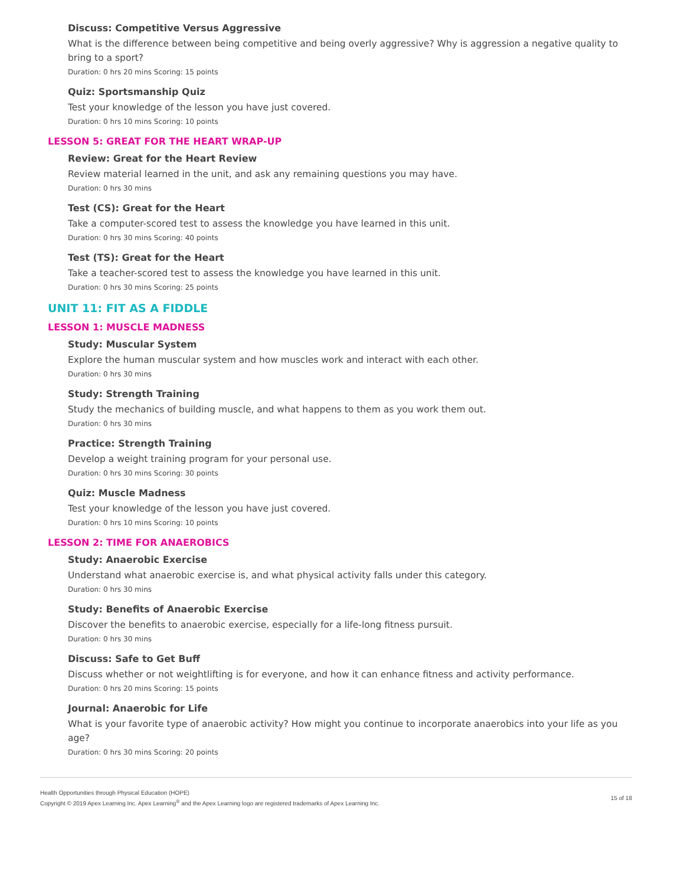Discuss: Competitive Versus Aggressive
What is the difference between being competitive and being overly aggressive? Why is aggression a negative quality to bring to a sport?
Duration: 0 hrs 20 mins Scoring: 15 points
Quiz: Sportsmanship Quiz
Test your knowledge of the lesson you have just covered.
Duration: 0 hrs 10 mins Scoring: 10 points
LESSON 5: GREAT FOR THE HEART WRAP-UP
Review: Great for the Heart Review
Review material learned in the unit, and ask any remaining questions you may have.
Duration: 0 hrs 30 mins
Test (CS): Great for the Heart
Take a computer-scored test to assess the knowledge you have learned in this unit.
Duration: 0 hrs 30 mins Scoring: 40 points
Test (TS): Great for the Heart
Take a teacher-scored test to assess the knowledge you have learned in this unit.
Duration: 0 hrs 30 mins Scoring: 25 points
UNIT 11: FIT AS A FIDDLE
LESSON 1: MUSCLE MADNESS
Study: Muscular System
Explore the human muscular system and how muscles work and interact with each other.
Duration: 0 hrs 30 mins
Study: Strength Training
Study the mechanics of building muscle, and what happens to them as you work them out.
Duration: 0 hrs 30 mins
Practice: Strength Training
Develop a weight training program for your personal use.
Duration: 0 hrs 30 mins Scoring: 30 points
Quiz: Muscle Madness
Test your knowledge of the lesson you have just covered.
Duration: 0 hrs 10 mins Scoring: 10 points
LESSON 2: TIME FOR ANAEROBICS
Study: Anaerobic Exercise
Understand what anaerobic exercise is, and what physical activity falls under this category.
Duration: 0 hrs 30 mins
Study: Benefits of Anaerobic Exercise
Discover the benefits to anaerobic exercise, especially for a life-long fitness pursuit.
Duration: 0 hrs 30 mins
Discuss: Safe to Get Buff
Discuss whether or not weightlifting is for everyone, and how it can enhance fitness and activity performance.
Duration: 0 hrs 20 mins Scoring: 15 points
Journal: Anaerobic for Life
What is your favorite type of anaerobic activity? How might you continue to incorporate anaerobics into your life as you age?
Duration: 0 hrs 30 mins Scoring: 20 points
Health Opportunities through Physical Education (HOPE)
Copyright © 2019 Apex Learning Inc. Apex Learning<sup>®</sup> and the Apex Learning logo are registered trademarks of Apex Learning Inc.
15 of 18